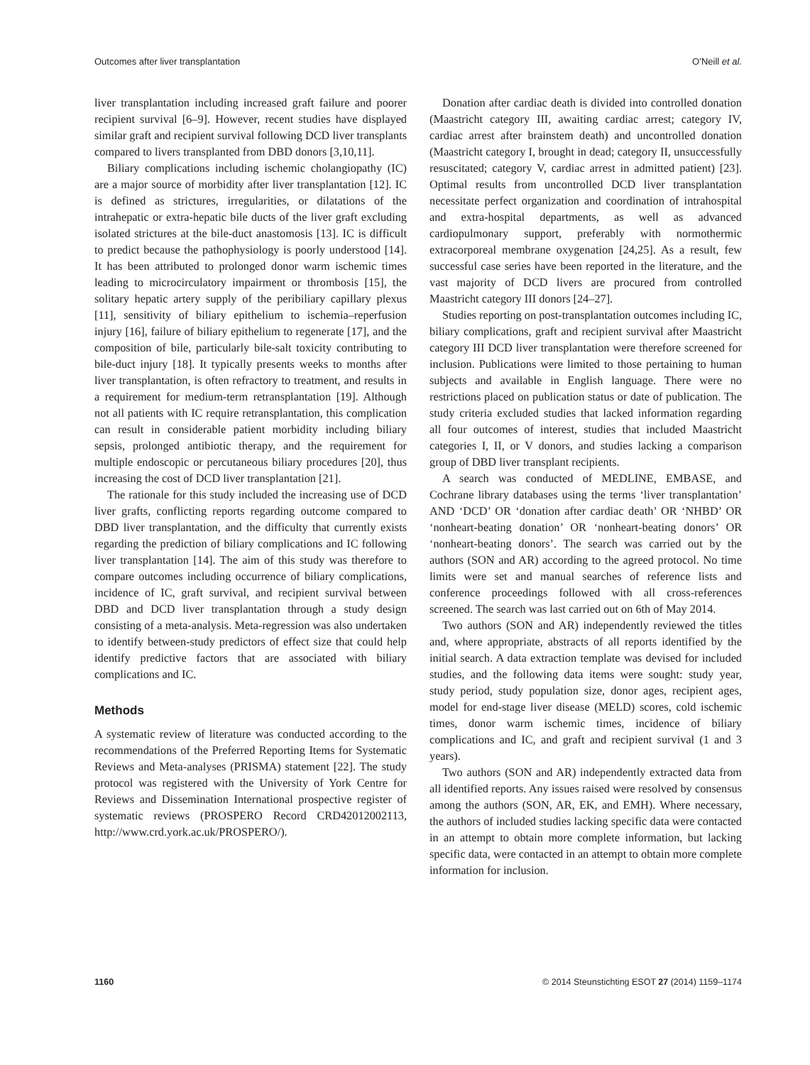Outcomes after liver transplantation O’Neill et al.
liver transplantation including increased graft failure and poorer recipient survival [6–9]. However, recent studies have displayed similar graft and recipient survival following DCD liver transplants compared to livers transplanted from DBD donors [3,10,11].
Biliary complications including ischemic cholangiopathy (IC) are a major source of morbidity after liver transplantation [12]. IC is defined as strictures, irregularities, or dilatations of the intrahepatic or extra-hepatic bile ducts of the liver graft excluding isolated strictures at the bile-duct anastomosis [13]. IC is difficult to predict because the pathophysiology is poorly understood [14]. It has been attributed to prolonged donor warm ischemic times leading to microcirculatory impairment or thrombosis [15], the solitary hepatic artery supply of the peribiliary capillary plexus [11], sensitivity of biliary epithelium to ischemia–reperfusion injury [16], failure of biliary epithelium to regenerate [17], and the composition of bile, particularly bile-salt toxicity contributing to bile-duct injury [18]. It typically presents weeks to months after liver transplantation, is often refractory to treatment, and results in a requirement for medium-term retransplantation [19]. Although not all patients with IC require retransplantation, this complication can result in considerable patient morbidity including biliary sepsis, prolonged antibiotic therapy, and the requirement for multiple endoscopic or percutaneous biliary procedures [20], thus increasing the cost of DCD liver transplantation [21].
The rationale for this study included the increasing use of DCD liver grafts, conflicting reports regarding outcome compared to DBD liver transplantation, and the difficulty that currently exists regarding the prediction of biliary complications and IC following liver transplantation [14]. The aim of this study was therefore to compare outcomes including occurrence of biliary complications, incidence of IC, graft survival, and recipient survival between DBD and DCD liver transplantation through a study design consisting of a meta-analysis. Meta-regression was also undertaken to identify between-study predictors of effect size that could help identify predictive factors that are associated with biliary complications and IC.
Methods
A systematic review of literature was conducted according to the recommendations of the Preferred Reporting Items for Systematic Reviews and Meta-analyses (PRISMA) statement [22]. The study protocol was registered with the University of York Centre for Reviews and Dissemination International prospective register of systematic reviews (PROSPERO Record CRD42012002113, http://www.crd.york.ac.uk/PROSPERO/).
Donation after cardiac death is divided into controlled donation (Maastricht category III, awaiting cardiac arrest; category IV, cardiac arrest after brainstem death) and uncontrolled donation (Maastricht category I, brought in dead; category II, unsuccessfully resuscitated; category V, cardiac arrest in admitted patient) [23]. Optimal results from uncontrolled DCD liver transplantation necessitate perfect organization and coordination of intrahospital and extra-hospital departments, as well as advanced cardiopulmonary support, preferably with normothermic extracorporeal membrane oxygenation [24,25]. As a result, few successful case series have been reported in the literature, and the vast majority of DCD livers are procured from controlled Maastricht category III donors [24–27].
Studies reporting on post-transplantation outcomes including IC, biliary complications, graft and recipient survival after Maastricht category III DCD liver transplantation were therefore screened for inclusion. Publications were limited to those pertaining to human subjects and available in English language. There were no restrictions placed on publication status or date of publication. The study criteria excluded studies that lacked information regarding all four outcomes of interest, studies that included Maastricht categories I, II, or V donors, and studies lacking a comparison group of DBD liver transplant recipients.
A search was conducted of MEDLINE, EMBASE, and Cochrane library databases using the terms ‘liver transplantation’ AND ‘DCD’ OR ‘donation after cardiac death’ OR ‘NHBD’ OR ‘nonheart-beating donation’ OR ‘nonheart-beating donors’ OR ‘nonheart-beating donors’. The search was carried out by the authors (SON and AR) according to the agreed protocol. No time limits were set and manual searches of reference lists and conference proceedings followed with all cross-references screened. The search was last carried out on 6th of May 2014.
Two authors (SON and AR) independently reviewed the titles and, where appropriate, abstracts of all reports identified by the initial search. A data extraction template was devised for included studies, and the following data items were sought: study year, study period, study population size, donor ages, recipient ages, model for end-stage liver disease (MELD) scores, cold ischemic times, donor warm ischemic times, incidence of biliary complications and IC, and graft and recipient survival (1 and 3 years).
Two authors (SON and AR) independently extracted data from all identified reports. Any issues raised were resolved by consensus among the authors (SON, AR, EK, and EMH). Where necessary, the authors of included studies lacking specific data were contacted in an attempt to obtain more complete information, but lacking specific data, were contacted in an attempt to obtain more complete information for inclusion.
1160 © 2014 Steunstichting ESOT 27 (2014) 1159–1174